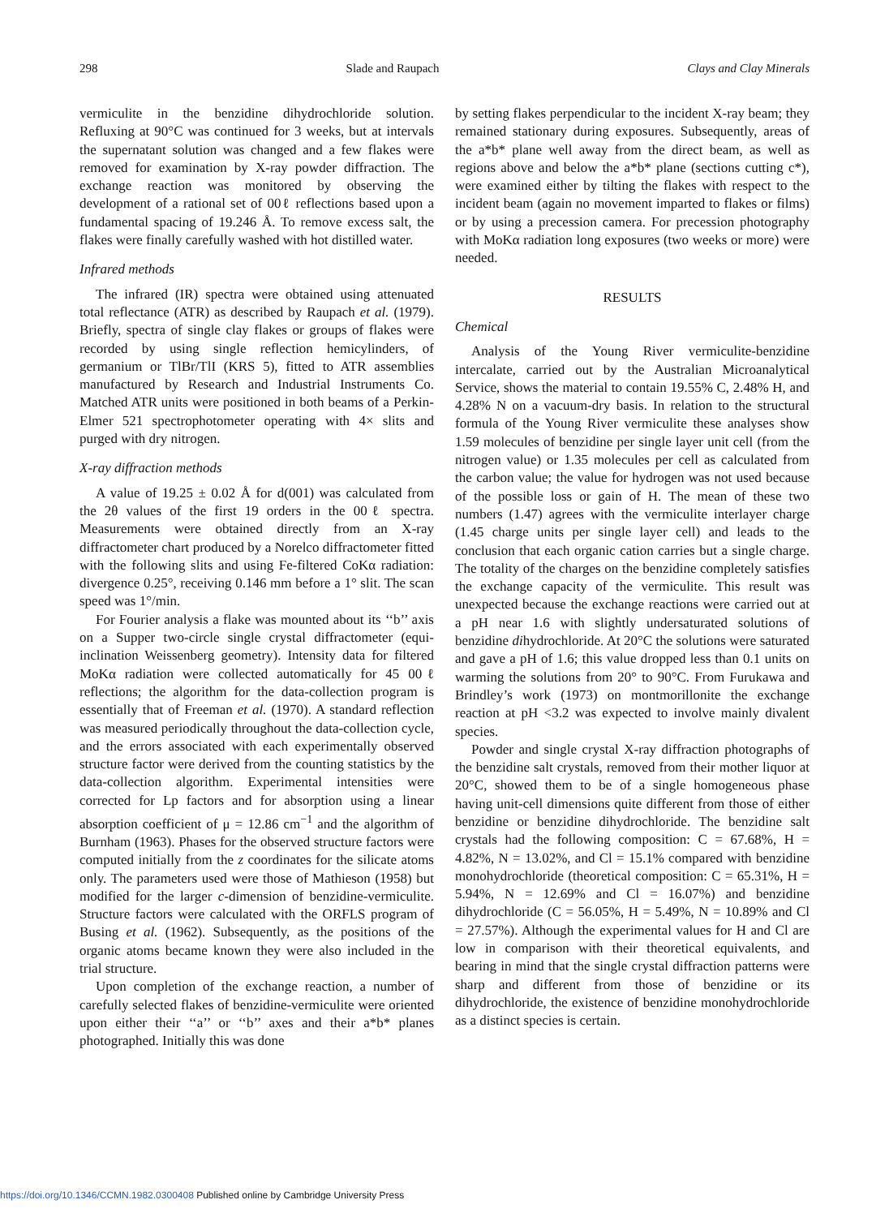298 Slade and Raupach Clays and Clay Minerals
vermiculite in the benzidine dihydrochloride solution. Refluxing at 90°C was continued for 3 weeks, but at intervals the supernatant solution was changed and a few flakes were removed for examination by X-ray powder diffraction. The exchange reaction was monitored by observing the development of a rational set of 00ℓ reflections based upon a fundamental spacing of 19.246 Å. To remove excess salt, the flakes were finally carefully washed with hot distilled water.
Infrared methods
The infrared (IR) spectra were obtained using attenuated total reflectance (ATR) as described by Raupach et al. (1979). Briefly, spectra of single clay flakes or groups of flakes were recorded by using single reflection hemicylinders, of germanium or TlBr/TlI (KRS 5), fitted to ATR assemblies manufactured by Research and Industrial Instruments Co. Matched ATR units were positioned in both beams of a Perkin-Elmer 521 spectrophotometer operating with 4× slits and purged with dry nitrogen.
X-ray diffraction methods
A value of 19.25 ± 0.02 Å for d(001) was calculated from the 2θ values of the first 19 orders in the 00ℓ spectra. Measurements were obtained directly from an X-ray diffractometer chart produced by a Norelco diffractometer fitted with the following slits and using Fe-filtered CoKα radiation: divergence 0.25°, receiving 0.146 mm before a 1° slit. The scan speed was 1°/min.
For Fourier analysis a flake was mounted about its ‘‘b’’ axis on a Supper two-circle single crystal diffractometer (equi-inclination Weissenberg geometry). Intensity data for filtered MoKα radiation were collected automatically for 45 00ℓ reflections; the algorithm for the data-collection program is essentially that of Freeman et al. (1970). A standard reflection was measured periodically throughout the data-collection cycle, and the errors associated with each experimentally observed structure factor were derived from the counting statistics by the data-collection algorithm. Experimental intensities were corrected for Lp factors and for absorption using a linear absorption coefficient of μ = 12.86 cm<sup>−1</sup> and the algorithm of Burnham (1963). Phases for the observed structure factors were computed initially from the z coordinates for the silicate atoms only. The parameters used were those of Mathieson (1958) but modified for the larger c-dimension of benzidine-vermiculite. Structure factors were calculated with the ORFLS program of Busing et al. (1962). Subsequently, as the positions of the organic atoms became known they were also included in the trial structure.
Upon completion of the exchange reaction, a number of carefully selected flakes of benzidine-vermiculite were oriented upon either their ‘‘a’’ or ‘‘b’’ axes and their a*b* planes photographed. Initially this was done
by setting flakes perpendicular to the incident X-ray beam; they remained stationary during exposures. Subsequently, areas of the a*b* plane well away from the direct beam, as well as regions above and below the a*b* plane (sections cutting c*), were examined either by tilting the flakes with respect to the incident beam (again no movement imparted to flakes or films) or by using a precession camera. For precession photography with MoKα radiation long exposures (two weeks or more) were needed.
RESULTS
Chemical
Analysis of the Young River vermiculite-benzidine intercalate, carried out by the Australian Microanalytical Service, shows the material to contain 19.55% C, 2.48% H, and 4.28% N on a vacuum-dry basis. In relation to the structural formula of the Young River vermiculite these analyses show 1.59 molecules of benzidine per single layer unit cell (from the nitrogen value) or 1.35 molecules per cell as calculated from the carbon value; the value for hydrogen was not used because of the possible loss or gain of H. The mean of these two numbers (1.47) agrees with the vermiculite interlayer charge (1.45 charge units per single layer cell) and leads to the conclusion that each organic cation carries but a single charge. The totality of the charges on the benzidine completely satisfies the exchange capacity of the vermiculite. This result was unexpected because the exchange reactions were carried out at a pH near 1.6 with slightly undersaturated solutions of benzidine dihydrochloride. At 20°C the solutions were saturated and gave a pH of 1.6; this value dropped less than 0.1 units on warming the solutions from 20° to 90°C. From Furukawa and Brindley’s work (1973) on montmorillonite the exchange reaction at pH <3.2 was expected to involve mainly divalent species.
Powder and single crystal X-ray diffraction photographs of the benzidine salt crystals, removed from their mother liquor at 20°C, showed them to be of a single homogeneous phase having unit-cell dimensions quite different from those of either benzidine or benzidine dihydrochloride. The benzidine salt crystals had the following composition: C = 67.68%, H = 4.82%, N = 13.02%, and Cl = 15.1% compared with benzidine monohydrochloride (theoretical composition: C = 65.31%, H = 5.94%, N = 12.69% and Cl = 16.07%) and benzidine dihydrochloride (C = 56.05%, H = 5.49%, N = 10.89% and Cl = 27.57%). Although the experimental values for H and Cl are low in comparison with their theoretical equivalents, and bearing in mind that the single crystal diffraction patterns were sharp and different from those of benzidine or its dihydrochloride, the existence of benzidine monohydrochloride as a distinct species is certain.
https://doi.org/10.1346/CCMN.1982.0300408 Published online by Cambridge University Press